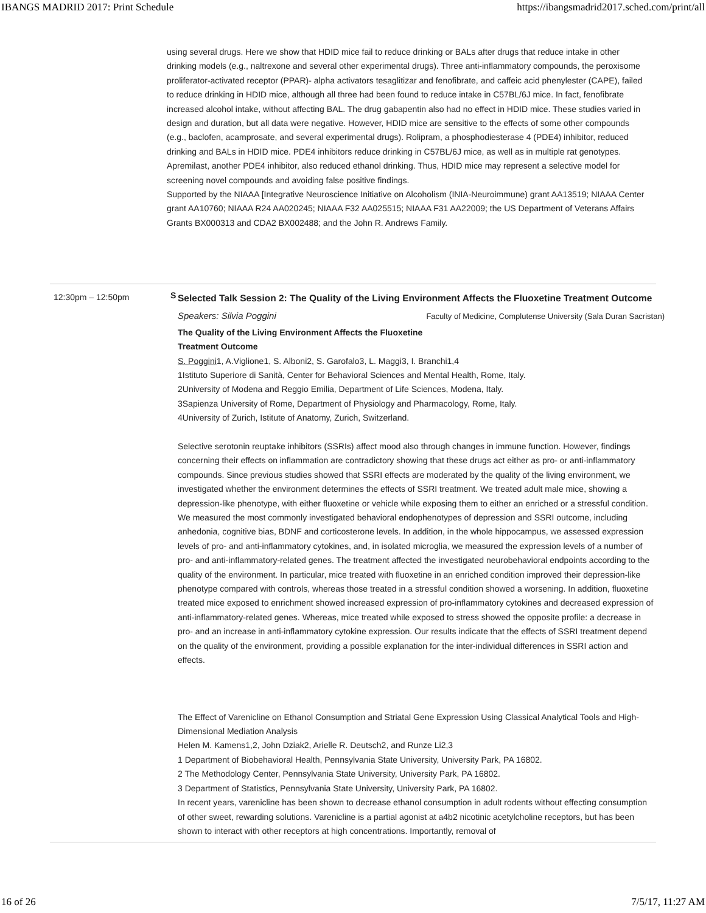IBANGS MADRID 2017: Print Schedule https://ibangsmadrid2017.sched.com/print/all
using several drugs. Here we show that HDID mice fail to reduce drinking or BALs after drugs that reduce intake in other drinking models (e.g., naltrexone and several other experimental drugs). Three anti-inflammatory compounds, the peroxisome proliferator-activated receptor (PPAR)- alpha activators tesaglitizar and fenofibrate, and caffeic acid phenylester (CAPE), failed to reduce drinking in HDID mice, although all three had been found to reduce intake in C57BL/6J mice. In fact, fenofibrate increased alcohol intake, without affecting BAL. The drug gabapentin also had no effect in HDID mice. These studies varied in design and duration, but all data were negative. However, HDID mice are sensitive to the effects of some other compounds (e.g., baclofen, acamprosate, and several experimental drugs). Rolipram, a phosphodiesterase 4 (PDE4) inhibitor, reduced drinking and BALs in HDID mice. PDE4 inhibitors reduce drinking in C57BL/6J mice, as well as in multiple rat genotypes. Apremilast, another PDE4 inhibitor, also reduced ethanol drinking. Thus, HDID mice may represent a selective model for screening novel compounds and avoiding false positive findings.
Supported by the NIAAA [Integrative Neuroscience Initiative on Alcoholism (INIA-Neuroimmune) grant AA13519; NIAAA Center grant AA10760; NIAAA R24 AA020245; NIAAA F32 AA025515; NIAAA F31 AA22009; the US Department of Veterans Affairs Grants BX000313 and CDA2 BX002488; and the John R. Andrews Family.
12:30pm – 12:50pm
S
Selected Talk Session 2: The Quality of the Living Environment Affects the Fluoxetine Treatment Outcome Faculty of Medicine, Complutense University (Sala Duran Sacristan)
Speakers: Silvia Poggini
The Quality of the Living Environment Affects the Fluoxetine Treatment Outcome
S. Poggini1, A.Viglione1, S. Alboni2, S. Garofalo3, L. Maggi3, I. Branchi1,4
1Istituto Superiore di Sanità, Center for Behavioral Sciences and Mental Health, Rome, Italy.
2University of Modena and Reggio Emilia, Department of Life Sciences, Modena, Italy.
3Sapienza University of Rome, Department of Physiology and Pharmacology, Rome, Italy.
4University of Zurich, Istitute of Anatomy, Zurich, Switzerland.
Selective serotonin reuptake inhibitors (SSRIs) affect mood also through changes in immune function. However, findings concerning their effects on inflammation are contradictory showing that these drugs act either as pro- or anti-inflammatory compounds. Since previous studies showed that SSRI effects are moderated by the quality of the living environment, we investigated whether the environment determines the effects of SSRI treatment. We treated adult male mice, showing a depression-like phenotype, with either fluoxetine or vehicle while exposing them to either an enriched or a stressful condition. We measured the most commonly investigated behavioral endophenotypes of depression and SSRI outcome, including anhedonia, cognitive bias, BDNF and corticosterone levels. In addition, in the whole hippocampus, we assessed expression levels of pro- and anti-inflammatory cytokines, and, in isolated microglia, we measured the expression levels of a number of pro- and anti-inflammatory-related genes. The treatment affected the investigated neurobehavioral endpoints according to the quality of the environment. In particular, mice treated with fluoxetine in an enriched condition improved their depression-like phenotype compared with controls, whereas those treated in a stressful condition showed a worsening. In addition, fluoxetine treated mice exposed to enrichment showed increased expression of pro-inflammatory cytokines and decreased expression of anti-inflammatory-related genes. Whereas, mice treated while exposed to stress showed the opposite profile: a decrease in pro- and an increase in anti-inflammatory cytokine expression. Our results indicate that the effects of SSRI treatment depend on the quality of the environment, providing a possible explanation for the inter-individual differences in SSRI action and effects.
The Effect of Varenicline on Ethanol Consumption and Striatal Gene Expression Using Classical Analytical Tools and High-Dimensional Mediation Analysis
Helen M. Kamens1,2, John Dziak2, Arielle R. Deutsch2, and Runze Li2,3
1 Department of Biobehavioral Health, Pennsylvania State University, University Park, PA 16802.
2 The Methodology Center, Pennsylvania State University, University Park, PA 16802.
3 Department of Statistics, Pennsylvania State University, University Park, PA 16802.
In recent years, varenicline has been shown to decrease ethanol consumption in adult rodents without effecting consumption of other sweet, rewarding solutions. Varenicline is a partial agonist at a4b2 nicotinic acetylcholine receptors, but has been shown to interact with other receptors at high concentrations. Importantly, removal of
16 of 26 7/5/17, 11:27 AM